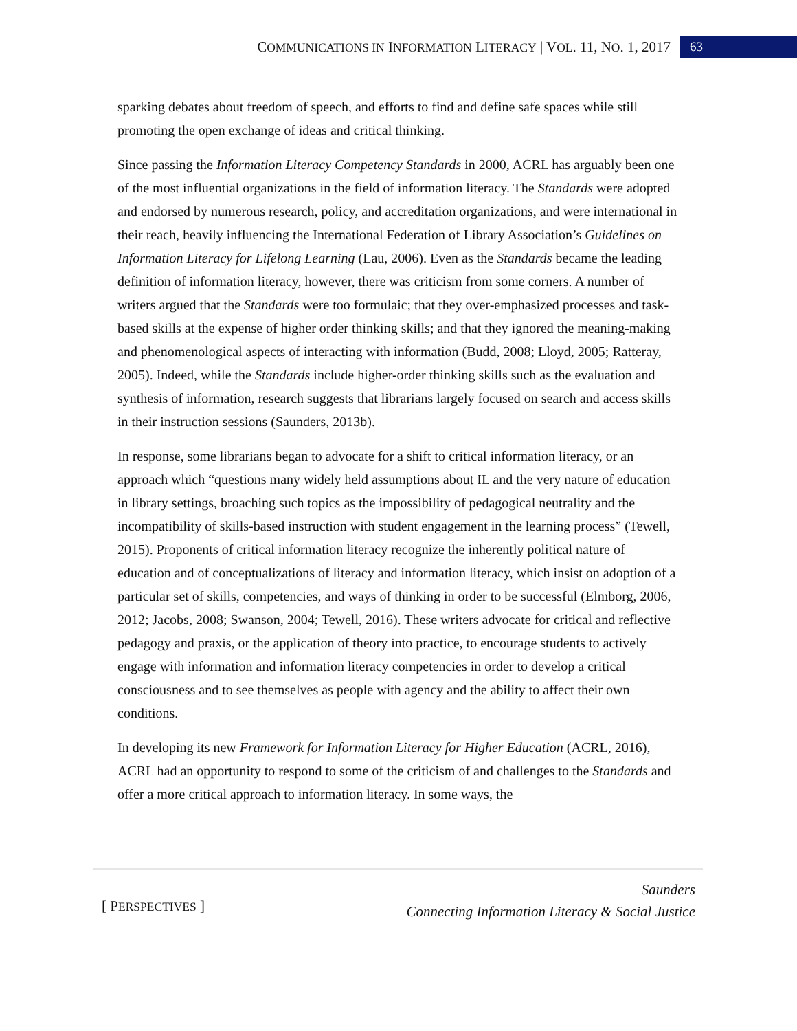COMMUNICATIONS IN INFORMATION LITERACY | VOL. 11, NO. 1, 2017 63
sparking debates about freedom of speech, and efforts to find and define safe spaces while still promoting the open exchange of ideas and critical thinking.
Since passing the Information Literacy Competency Standards in 2000, ACRL has arguably been one of the most influential organizations in the field of information literacy. The Standards were adopted and endorsed by numerous research, policy, and accreditation organizations, and were international in their reach, heavily influencing the International Federation of Library Association’s Guidelines on Information Literacy for Lifelong Learning (Lau, 2006). Even as the Standards became the leading definition of information literacy, however, there was criticism from some corners. A number of writers argued that the Standards were too formulaic; that they over-emphasized processes and task-based skills at the expense of higher order thinking skills; and that they ignored the meaning-making and phenomenological aspects of interacting with information (Budd, 2008; Lloyd, 2005; Ratteray, 2005). Indeed, while the Standards include higher-order thinking skills such as the evaluation and synthesis of information, research suggests that librarians largely focused on search and access skills in their instruction sessions (Saunders, 2013b).
In response, some librarians began to advocate for a shift to critical information literacy, or an approach which “questions many widely held assumptions about IL and the very nature of education in library settings, broaching such topics as the impossibility of pedagogical neutrality and the incompatibility of skills-based instruction with student engagement in the learning process” (Tewell, 2015). Proponents of critical information literacy recognize the inherently political nature of education and of conceptualizations of literacy and information literacy, which insist on adoption of a particular set of skills, competencies, and ways of thinking in order to be successful (Elmborg, 2006, 2012; Jacobs, 2008; Swanson, 2004; Tewell, 2016). These writers advocate for critical and reflective pedagogy and praxis, or the application of theory into practice, to encourage students to actively engage with information and information literacy competencies in order to develop a critical consciousness and to see themselves as people with agency and the ability to affect their own conditions.
In developing its new Framework for Information Literacy for Higher Education (ACRL, 2016), ACRL had an opportunity to respond to some of the criticism of and challenges to the Standards and offer a more critical approach to information literacy. In some ways, the
[ PERSPECTIVES ]
Saunders
Connecting Information Literacy & Social Justice